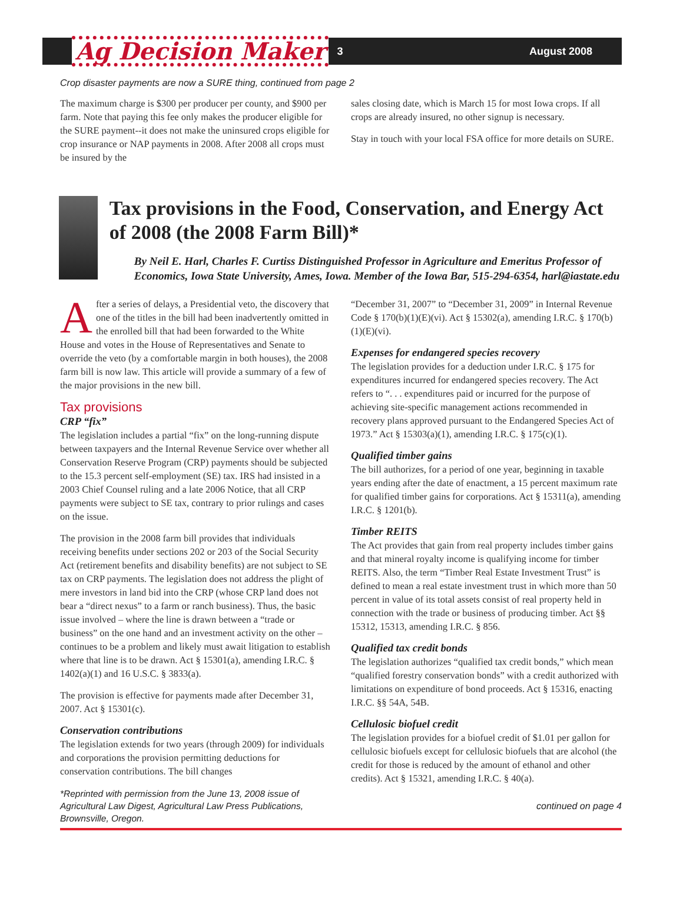Ag Decision Maker
3 August 2008
Crop disaster payments are now a SURE thing, continued from page 2
The maximum charge is $300 per producer per county, and $900 per farm. Note that paying this fee only makes the producer eligible for the SURE payment--it does not make the uninsured crops eligible for crop insurance or NAP payments in 2008. After 2008 all crops must be insured by the
sales closing date, which is March 15 for most Iowa crops. If all crops are already insured, no other signup is necessary.
Stay in touch with your local FSA office for more details on SURE.
Tax provisions in the Food, Conservation, and Energy Act of 2008 (the 2008 Farm Bill)*
By Neil E. Harl, Charles F. Curtiss Distinguished Professor in Agriculture and Emeritus Professor of Economics, Iowa State University, Ames, Iowa. Member of the Iowa Bar, 515-294-6354, harl@iastate.edu
After a series of delays, a Presidential veto, the discovery that one of the titles in the bill had been inadvertently omitted in the enrolled bill that had been forwarded to the White House and votes in the House of Representatives and Senate to override the veto (by a comfortable margin in both houses), the 2008 farm bill is now law. This article will provide a summary of a few of the major provisions in the new bill.
Tax provisions
CRP “fix”
The legislation includes a partial “fix” on the long-running dispute between taxpayers and the Internal Revenue Service over whether all Conservation Reserve Program (CRP) payments should be subjected to the 15.3 percent self-employment (SE) tax. IRS had insisted in a 2003 Chief Counsel ruling and a late 2006 Notice, that all CRP payments were subject to SE tax, contrary to prior rulings and cases on the issue.
The provision in the 2008 farm bill provides that individuals receiving benefits under sections 202 or 203 of the Social Security Act (retirement benefits and disability benefits) are not subject to SE tax on CRP payments. The legislation does not address the plight of mere investors in land bid into the CRP (whose CRP land does not bear a “direct nexus” to a farm or ranch business). Thus, the basic issue involved – where the line is drawn between a “trade or business” on the one hand and an investment activity on the other – continues to be a problem and likely must await litigation to establish where that line is to be drawn. Act § 15301(a), amending I.R.C. § 1402(a)(1) and 16 U.S.C. § 3833(a).
The provision is effective for payments made after December 31, 2007. Act § 15301(c).
Conservation contributions
The legislation extends for two years (through 2009) for individuals and corporations the provision permitting deductions for conservation contributions. The bill changes
*Reprinted with permission from the June 13, 2008 issue of Agricultural Law Digest, Agricultural Law Press Publications, Brownsville, Oregon.
“December 31, 2007” to “December 31, 2009” in Internal Revenue Code § 170(b)(1)(E)(vi). Act § 15302(a), amending I.R.C. § 170(b)(1)(E)(vi).
Expenses for endangered species recovery
The legislation provides for a deduction under I.R.C. § 175 for expenditures incurred for endangered species recovery. The Act refers to “. . . expenditures paid or incurred for the purpose of achieving site-specific management actions recommended in recovery plans approved pursuant to the Endangered Species Act of 1973.” Act § 15303(a)(1), amending I.R.C. § 175(c)(1).
Qualified timber gains
The bill authorizes, for a period of one year, beginning in taxable years ending after the date of enactment, a 15 percent maximum rate for qualified timber gains for corporations. Act § 15311(a), amending I.R.C. § 1201(b).
Timber REITS
The Act provides that gain from real property includes timber gains and that mineral royalty income is qualifying income for timber REITS. Also, the term “Timber Real Estate Investment Trust” is defined to mean a real estate investment trust in which more than 50 percent in value of its total assets consist of real property held in connection with the trade or business of producing timber. Act §§ 15312, 15313, amending I.R.C. § 856.
Qualified tax credit bonds
The legislation authorizes “qualified tax credit bonds,” which mean “qualified forestry conservation bonds” with a credit authorized with limitations on expenditure of bond proceeds. Act § 15316, enacting I.R.C. §§ 54A, 54B.
Cellulosic biofuel credit
The legislation provides for a biofuel credit of $1.01 per gallon for cellulosic biofuels except for cellulosic biofuels that are alcohol (the credit for those is reduced by the amount of ethanol and other credits). Act § 15321, amending I.R.C. § 40(a).
continued on page 4